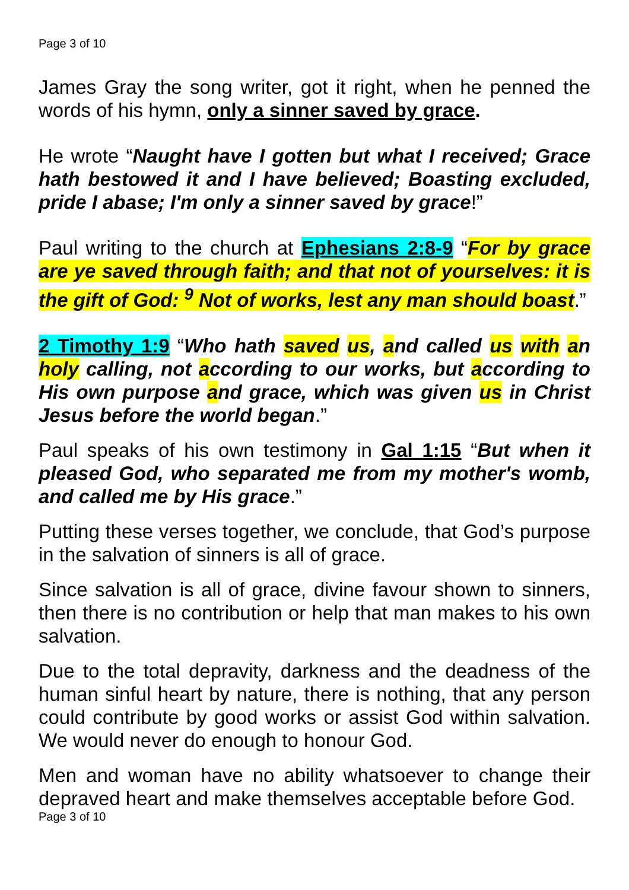Page 3 of 10
James Gray the song writer, got it right, when he penned the words of his hymn, only a sinner saved by grace.
He wrote “Naught have I gotten but what I received; Grace hath bestowed it and I have believed; Boasting excluded, pride I abase; I'm only a sinner saved by grace!”
Paul writing to the church at Ephesians 2:8-9 “For by grace are ye saved through faith; and that not of yourselves: it is the gift of God: <sup>9</sup> Not of works, lest any man should boast.”
2 Timothy 1:9 “Who hath saved us, and called us with an holy calling, not according to our works, but according to His own purpose and grace, which was given us in Christ Jesus before the world began.”
Paul speaks of his own testimony in Gal 1:15 “But when it pleased God, who separated me from my mother's womb, and called me by His grace.”
Putting these verses together, we conclude, that God’s purpose in the salvation of sinners is all of grace.
Since salvation is all of grace, divine favour shown to sinners, then there is no contribution or help that man makes to his own salvation.
Due to the total depravity, darkness and the deadness of the human sinful heart by nature, there is nothing, that any person could contribute by good works or assist God within salvation. We would never do enough to honour God.
Men and woman have no ability whatsoever to change their depraved heart and make themselves acceptable before God.
Page 3 of 10